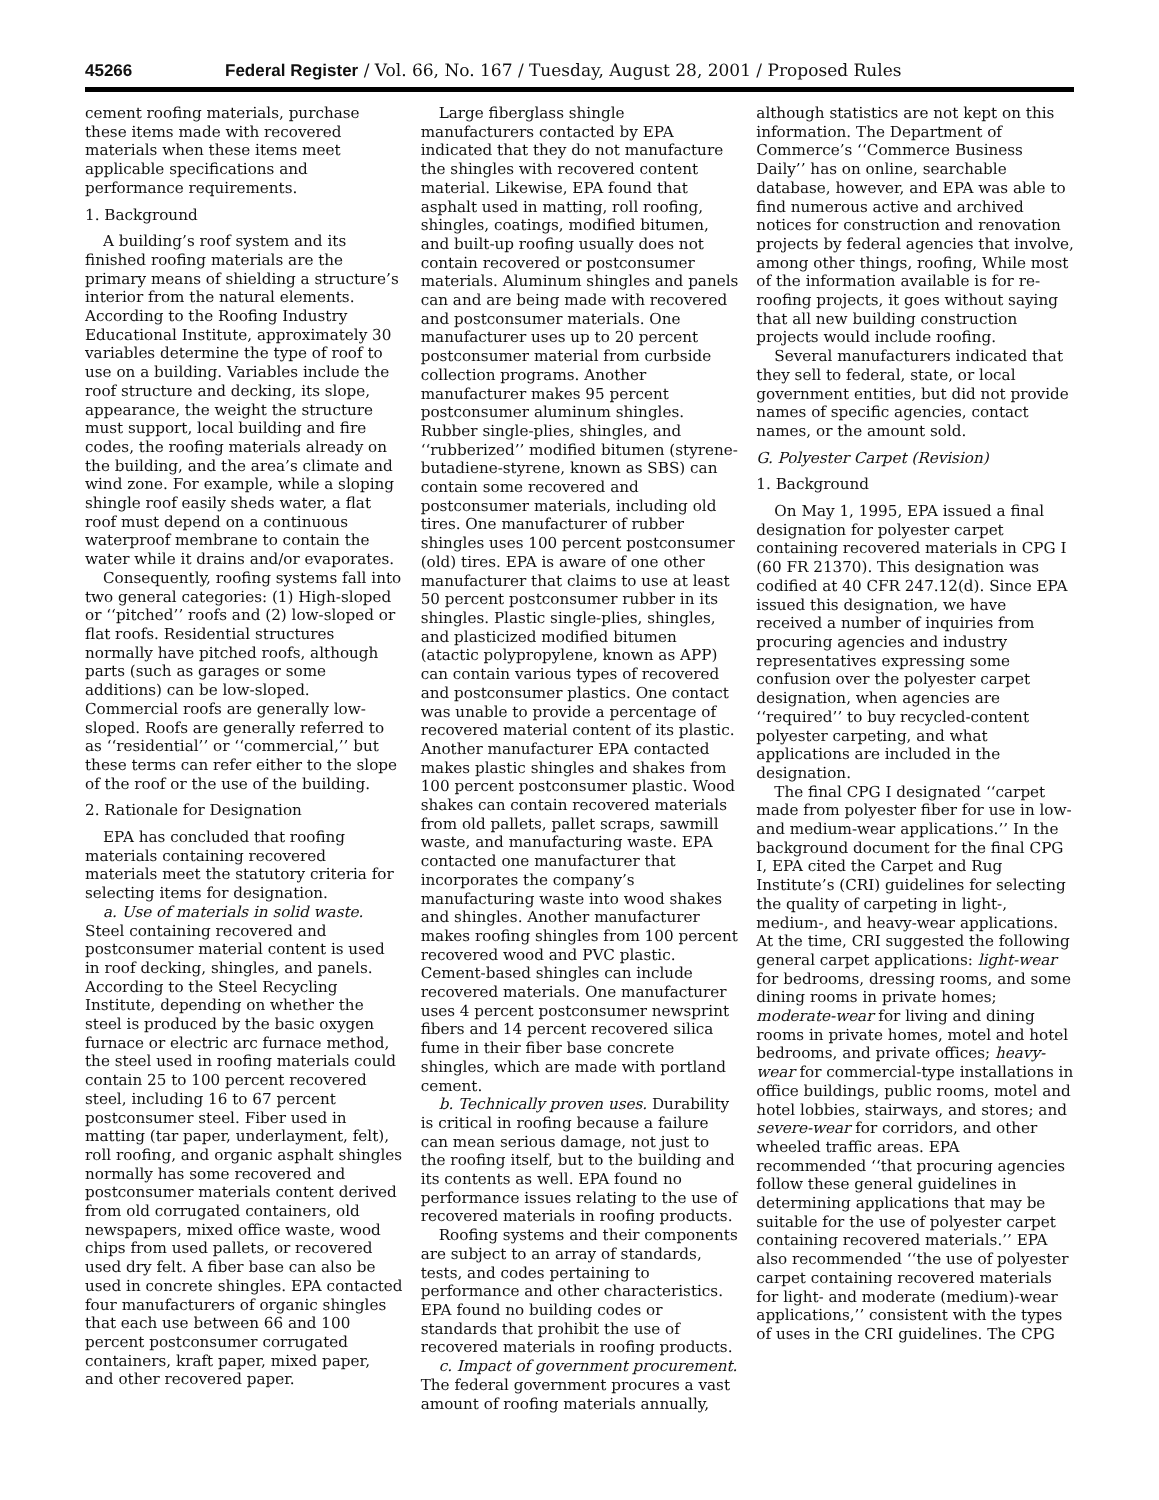45266 Federal Register / Vol. 66, No. 167 / Tuesday, August 28, 2001 / Proposed Rules
cement roofing materials, purchase these items made with recovered materials when these items meet applicable specifications and performance requirements.
1. Background
A building’s roof system and its finished roofing materials are the primary means of shielding a structure’s interior from the natural elements. According to the Roofing Industry Educational Institute, approximately 30 variables determine the type of roof to use on a building. Variables include the roof structure and decking, its slope, appearance, the weight the structure must support, local building and fire codes, the roofing materials already on the building, and the area’s climate and wind zone. For example, while a sloping shingle roof easily sheds water, a flat roof must depend on a continuous waterproof membrane to contain the water while it drains and/or evaporates.
Consequently, roofing systems fall into two general categories: (1) High-sloped or ‘‘pitched’’ roofs and (2) low-sloped or flat roofs. Residential structures normally have pitched roofs, although parts (such as garages or some additions) can be low-sloped. Commercial roofs are generally low-sloped. Roofs are generally referred to as ‘‘residential’’ or ‘‘commercial,’’ but these terms can refer either to the slope of the roof or the use of the building.
2. Rationale for Designation
EPA has concluded that roofing materials containing recovered materials meet the statutory criteria for selecting items for designation.
a. Use of materials in solid waste. Steel containing recovered and postconsumer material content is used in roof decking, shingles, and panels. According to the Steel Recycling Institute, depending on whether the steel is produced by the basic oxygen furnace or electric arc furnace method, the steel used in roofing materials could contain 25 to 100 percent recovered steel, including 16 to 67 percent postconsumer steel. Fiber used in matting (tar paper, underlayment, felt), roll roofing, and organic asphalt shingles normally has some recovered and postconsumer materials content derived from old corrugated containers, old newspapers, mixed office waste, wood chips from used pallets, or recovered used dry felt. A fiber base can also be used in concrete shingles. EPA contacted four manufacturers of organic shingles that each use between 66 and 100 percent postconsumer corrugated containers, kraft paper, mixed paper, and other recovered paper.
Large fiberglass shingle manufacturers contacted by EPA indicated that they do not manufacture the shingles with recovered content material. Likewise, EPA found that asphalt used in matting, roll roofing, shingles, coatings, modified bitumen, and built-up roofing usually does not contain recovered or postconsumer materials. Aluminum shingles and panels can and are being made with recovered and postconsumer materials. One manufacturer uses up to 20 percent postconsumer material from curbside collection programs. Another manufacturer makes 95 percent postconsumer aluminum shingles. Rubber single-plies, shingles, and ‘‘rubberized’’ modified bitumen (styrene-butadiene-styrene, known as SBS) can contain some recovered and postconsumer materials, including old tires. One manufacturer of rubber shingles uses 100 percent postconsumer (old) tires. EPA is aware of one other manufacturer that claims to use at least 50 percent postconsumer rubber in its shingles. Plastic single-plies, shingles, and plasticized modified bitumen (atactic polypropylene, known as APP) can contain various types of recovered and postconsumer plastics. One contact was unable to provide a percentage of recovered material content of its plastic. Another manufacturer EPA contacted makes plastic shingles and shakes from 100 percent postconsumer plastic. Wood shakes can contain recovered materials from old pallets, pallet scraps, sawmill waste, and manufacturing waste. EPA contacted one manufacturer that incorporates the company’s manufacturing waste into wood shakes and shingles. Another manufacturer makes roofing shingles from 100 percent recovered wood and PVC plastic. Cement-based shingles can include recovered materials. One manufacturer uses 4 percent postconsumer newsprint fibers and 14 percent recovered silica fume in their fiber base concrete shingles, which are made with portland cement.
b. Technically proven uses. Durability is critical in roofing because a failure can mean serious damage, not just to the roofing itself, but to the building and its contents as well. EPA found no performance issues relating to the use of recovered materials in roofing products.
Roofing systems and their components are subject to an array of standards, tests, and codes pertaining to performance and other characteristics. EPA found no building codes or standards that prohibit the use of recovered materials in roofing products.
c. Impact of government procurement. The federal government procures a vast amount of roofing materials annually,
although statistics are not kept on this information. The Department of Commerce’s ‘‘Commerce Business Daily’’ has on online, searchable database, however, and EPA was able to find numerous active and archived notices for construction and renovation projects by federal agencies that involve, among other things, roofing, While most of the information available is for re-roofing projects, it goes without saying that all new building construction projects would include roofing.
Several manufacturers indicated that they sell to federal, state, or local government entities, but did not provide names of specific agencies, contact names, or the amount sold.
G. Polyester Carpet (Revision)
1. Background
On May 1, 1995, EPA issued a final designation for polyester carpet containing recovered materials in CPG I (60 FR 21370). This designation was codified at 40 CFR 247.12(d). Since EPA issued this designation, we have received a number of inquiries from procuring agencies and industry representatives expressing some confusion over the polyester carpet designation, when agencies are ‘‘required’’ to buy recycled-content polyester carpeting, and what applications are included in the designation.
The final CPG I designated ‘‘carpet made from polyester fiber for use in low- and medium-wear applications.’’ In the background document for the final CPG I, EPA cited the Carpet and Rug Institute’s (CRI) guidelines for selecting the quality of carpeting in light-, medium-, and heavy-wear applications. At the time, CRI suggested the following general carpet applications: light-wear for bedrooms, dressing rooms, and some dining rooms in private homes; moderate-wear for living and dining rooms in private homes, motel and hotel bedrooms, and private offices; heavy-wear for commercial-type installations in office buildings, public rooms, motel and hotel lobbies, stairways, and stores; and severe-wear for corridors, and other wheeled traffic areas. EPA recommended ‘‘that procuring agencies follow these general guidelines in determining applications that may be suitable for the use of polyester carpet containing recovered materials.’’ EPA also recommended ‘‘the use of polyester carpet containing recovered materials for light- and moderate (medium)-wear applications,’’ consistent with the types of uses in the CRI guidelines. The CPG